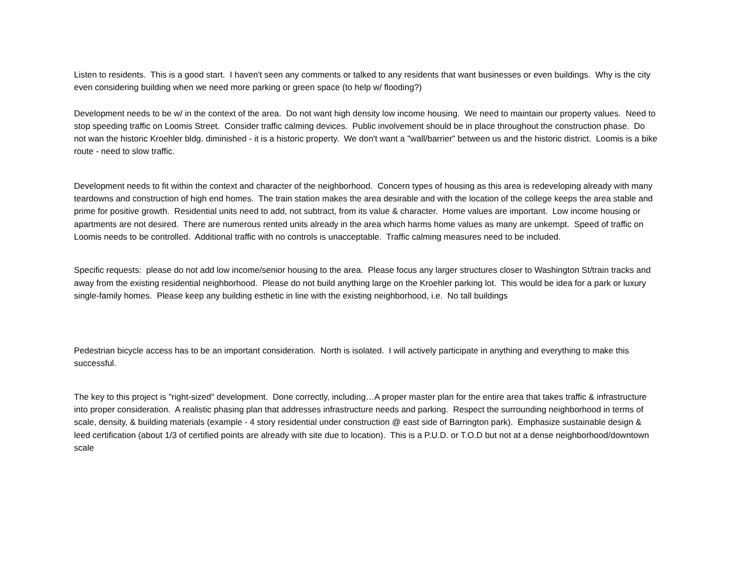Listen to residents. This is a good start. I haven't seen any comments or talked to any residents that want businesses or even buildings. Why is the city even considering building when we need more parking or green space (to help w/ flooding?)
Development needs to be w/ in the context of the area. Do not want high density low income housing. We need to maintain our property values. Need to stop speeding traffic on Loomis Street. Consider traffic calming devices. Public involvement should be in place throughout the construction phase. Do not wan the historic Kroehler bldg. diminished - it is a historic property. We don't want a "wall/barrier" between us and the historic district. Loomis is a bike route - need to slow traffic.
Development needs to fit within the context and character of the neighborhood. Concern types of housing as this area is redeveloping already with many teardowns and construction of high end homes. The train station makes the area desirable and with the location of the college keeps the area stable and prime for positive growth. Residential units need to add, not subtract, from its value & character. Home values are important. Low income housing or apartments are not desired. There are numerous rented units already in the area which harms home values as many are unkempt. Speed of traffic on Loomis needs to be controlled. Additional traffic with no controls is unacceptable. Traffic calming measures need to be included.
Specific requests: please do not add low income/senior housing to the area. Please focus any larger structures closer to Washington St/train tracks and away from the existing residential neighborhood. Please do not build anything large on the Kroehler parking lot. This would be idea for a park or luxury single-family homes. Please keep any building esthetic in line with the existing neighborhood, i.e. No tall buildings
Pedestrian bicycle access has to be an important consideration. North is isolated. I will actively participate in anything and everything to make this successful.
The key to this project is "right-sized" development. Done correctly, including…A proper master plan for the entire area that takes traffic & infrastructure into proper consideration. A realistic phasing plan that addresses infrastructure needs and parking. Respect the surrounding neighborhood in terms of scale, density, & building materials (example - 4 story residential under construction @ east side of Barrington park). Emphasize sustainable design & leed certification (about 1/3 of certified points are already with site due to location). This is a P.U.D. or T.O.D but not at a dense neighborhood/downtown scale